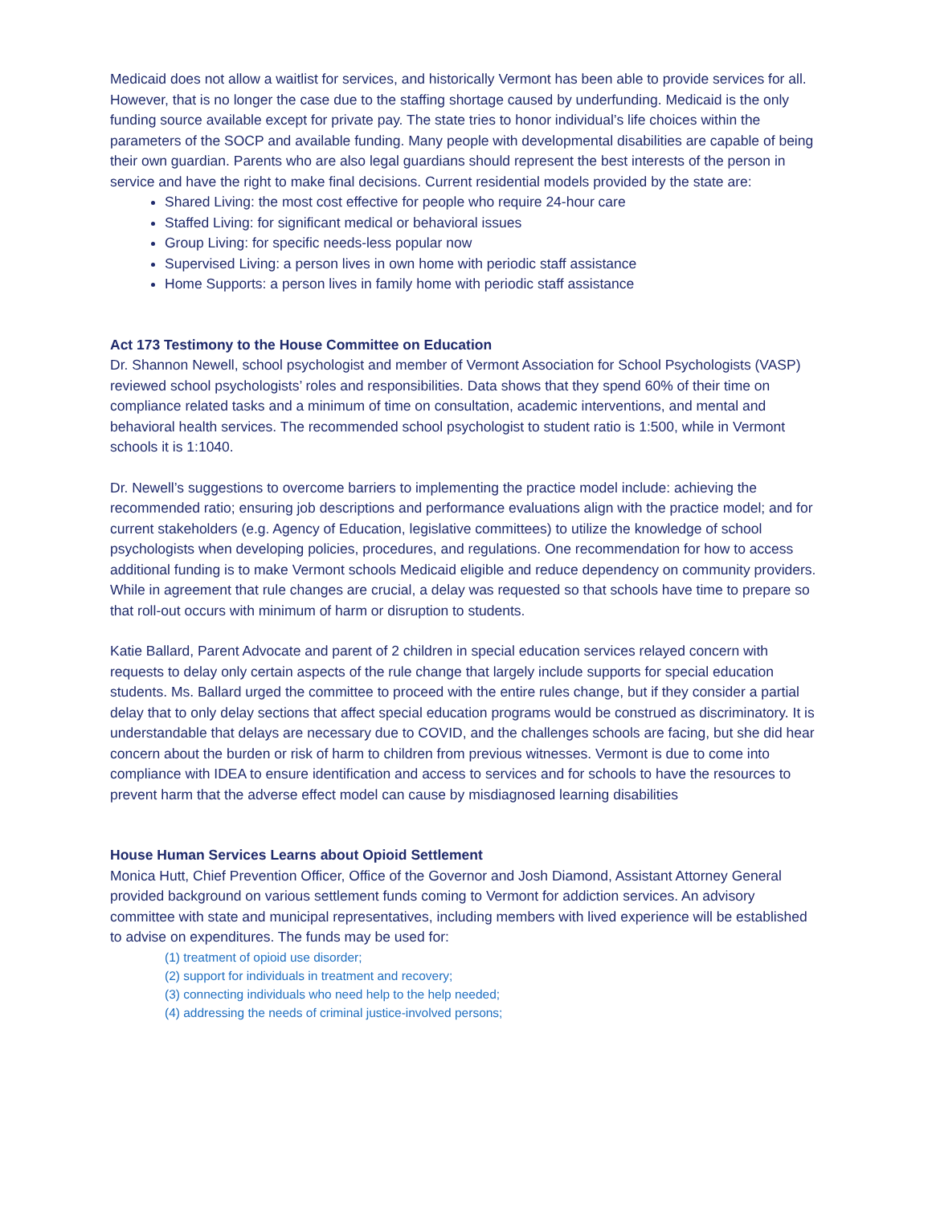Medicaid does not allow a waitlist for services, and historically Vermont has been able to provide services for all. However, that is no longer the case due to the staffing shortage caused by underfunding. Medicaid is the only funding source available except for private pay. The state tries to honor individual’s life choices within the parameters of the SOCP and available funding. Many people with developmental disabilities are capable of being their own guardian. Parents who are also legal guardians should represent the best interests of the person in service and have the right to make final decisions. Current residential models provided by the state are:
Shared Living: the most cost effective for people who require 24-hour care
Staffed Living: for significant medical or behavioral issues
Group Living: for specific needs-less popular now
Supervised Living: a person lives in own home with periodic staff assistance
Home Supports: a person lives in family home with periodic staff assistance
Act 173 Testimony to the House Committee on Education
Dr. Shannon Newell, school psychologist and member of Vermont Association for School Psychologists (VASP) reviewed school psychologists’ roles and responsibilities. Data shows that they spend 60% of their time on compliance related tasks and a minimum of time on consultation, academic interventions, and mental and behavioral health services. The recommended school psychologist to student ratio is 1:500, while in Vermont schools it is 1:1040.
Dr. Newell’s suggestions to overcome barriers to implementing the practice model include: achieving the recommended ratio; ensuring job descriptions and performance evaluations align with the practice model; and for current stakeholders (e.g. Agency of Education, legislative committees) to utilize the knowledge of school psychologists when developing policies, procedures, and regulations. One recommendation for how to access additional funding is to make Vermont schools Medicaid eligible and reduce dependency on community providers. While in agreement that rule changes are crucial, a delay was requested so that schools have time to prepare so that roll-out occurs with minimum of harm or disruption to students.
Katie Ballard, Parent Advocate and parent of 2 children in special education services relayed concern with requests to delay only certain aspects of the rule change that largely include supports for special education students. Ms. Ballard urged the committee to proceed with the entire rules change, but if they consider a partial delay that to only delay sections that affect special education programs would be construed as discriminatory. It is understandable that delays are necessary due to COVID, and the challenges schools are facing, but she did hear concern about the burden or risk of harm to children from previous witnesses. Vermont is due to come into compliance with IDEA to ensure identification and access to services and for schools to have the resources to prevent harm that the adverse effect model can cause by misdiagnosed learning disabilities
House Human Services Learns about Opioid Settlement
Monica Hutt, Chief Prevention Officer, Office of the Governor and Josh Diamond, Assistant Attorney General provided background on various settlement funds coming to Vermont for addiction services. An advisory committee with state and municipal representatives, including members with lived experience will be established to advise on expenditures. The funds may be used for:
(1) treatment of opioid use disorder;
(2) support for individuals in treatment and recovery;
(3) connecting individuals who need help to the help needed;
(4) addressing the needs of criminal justice-involved persons;